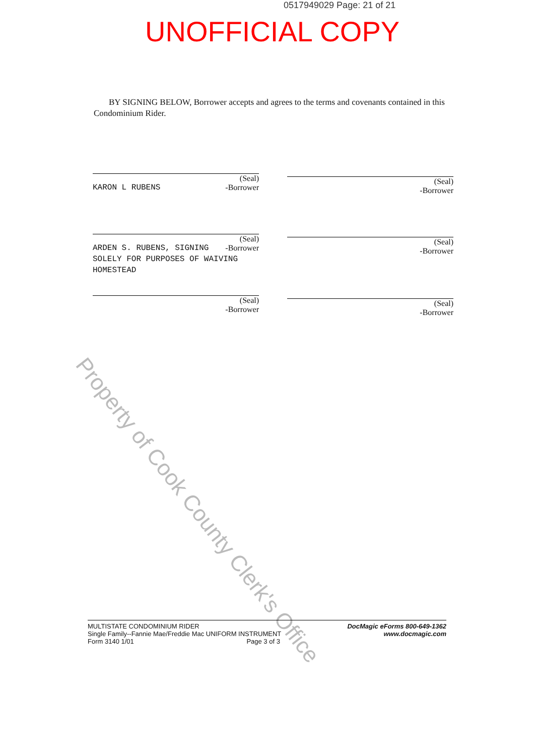0517949029 Page: 21 of 21
UNOFFICIAL COPY
BY SIGNING BELOW, Borrower accepts and agrees to the terms and covenants contained in this Condominium Rider.
(Seal)
-Borrower
KARON L RUBENS
(Seal)
-Borrower
(Seal)
-Borrower
ARDEN S. RUBENS, SIGNING
SOLELY FOR PURPOSES OF WAIVING
HOMESTEAD
(Seal)
-Borrower
(Seal)
-Borrower
(Seal)
-Borrower
Property of Cook County Clerk's Office
MULTISTATE CONDOMINIUM RIDER
Single Family--Fannie Mae/Freddie Mac UNIFORM INSTRUMENT
Form 3140 1/01 Page 3 of 3
DocMagic eForms 800-649-1362
www.docmagic.com